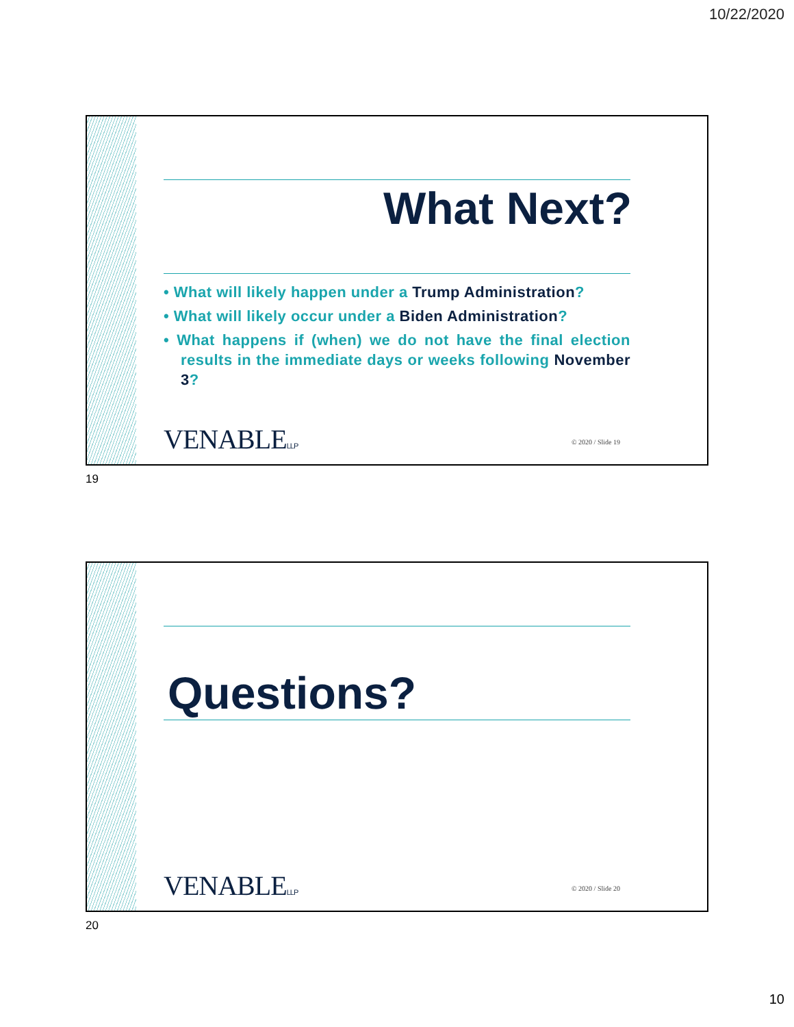10/22/2020
What Next?
• What will likely happen under a Trump Administration?
• What will likely occur under a Biden Administration?
• What happens if (when) we do not have the final election results in the immediate days or weeks following November 3?
VENABLELLP © 2020 / Slide 19
19
Questions?
VENABLELLP © 2020 / Slide 20
20
10